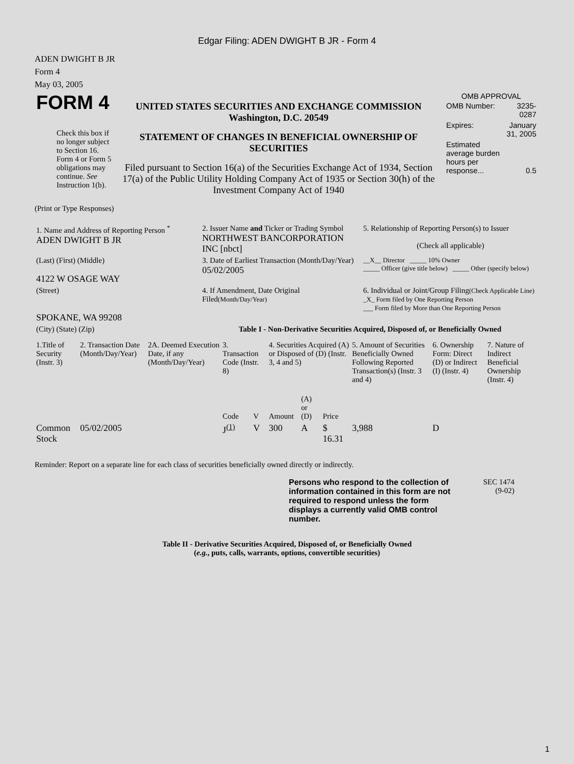Edgar Filing: ADEN DWIGHT B JR - Form 4
ADEN DWIGHT B JR
Form 4
May 03, 2005
| FORM 4 Check this box if no longer subject to Section 16. Form 4 or Form 5 obligations may continue. See Instruction 1(b). | UNITED STATES SECURITIES AND EXCHANGE COMMISSION Washington, D.C. 20549 STATEMENT OF CHANGES IN BENEFICIAL OWNERSHIP OF SECURITIES Filed pursuant to Section 16(a) of the Securities Exchange Act of 1934, Section 17(a) of the Public Utility Holding Company Act of 1935 or Section 30(h) of the Investment Company Act of 1940 | OMB APPROVAL / OMB Number: / 3235-0287 / / Expires: / January 31, 2005 / / Estimated average burden hours per response... / 0.5 / |
(Print or Type Responses)
| 1. Name and Address of Reporting Person <sup>*</sup> ADEN DWIGHT B JR | 2. Issuer Name and Ticker or Trading Symbol NORTHWEST BANCORPORATION INC [nbct] | 5. Relationship of Reporting Person(s) to Issuer (Check all applicable) |
| (Last) (First) (Middle) 4122 W OSAGE WAY | 3. Date of Earliest Transaction (Month/Day/Year) 05/02/2005 | __X__ Director _____ 10% Owner _____ Officer (give title below) _____ Other (specify below) |
| (Street) SPOKANE, WA 99208 | 4. If Amendment, Date Original Filed (Month/Day/Year) | 6. Individual or Joint/Group Filing (Check Applicable Line) _X_ Form filed by One Reporting Person ___ Form filed by More than One Reporting Person |
| (City) (State) (Zip) | Table I - Non-Derivative Securities Acquired, Disposed of, or Beneficially Owned | |
| 1.Title of Security (Instr. 3) | 2. Transaction Date (Month/Day/Year) | 2A. Deemed Execution Date, if any (Month/Day/Year) | 3. Transaction Code (Instr. 8) | | 4. Securities Acquired (A) or Disposed of (D) (Instr. 3, 4 and 5) | | | 5. Amount of Securities Beneficially Owned Following Reported Transaction(s) (Instr. 3 and 4) | 6. Ownership Form: Direct (D) or Indirect (I) (Instr. 4) | 7. Nature of Indirect Beneficial Ownership (Instr. 4) |
| --- | --- | --- | --- | --- | --- | --- | --- | --- | --- | --- |
| | | | Code | V | Amount | (A) or (D) | Price | | | |
| Common Stock | 05/02/2005 | | J<sup>(1)</sup> | V | 300 | A | $ 16.31 | 3,988 | D | |
Reminder: Report on a separate line for each class of securities beneficially owned directly or indirectly.
| | Persons who respond to the collection of information contained in this form are not required to respond unless the form displays a currently valid OMB control number. | SEC 1474 (9-02) | |
Table II - Derivative Securities Acquired, Disposed of, or Beneficially Owned
(e.g., puts, calls, warrants, options, convertible securities)
1